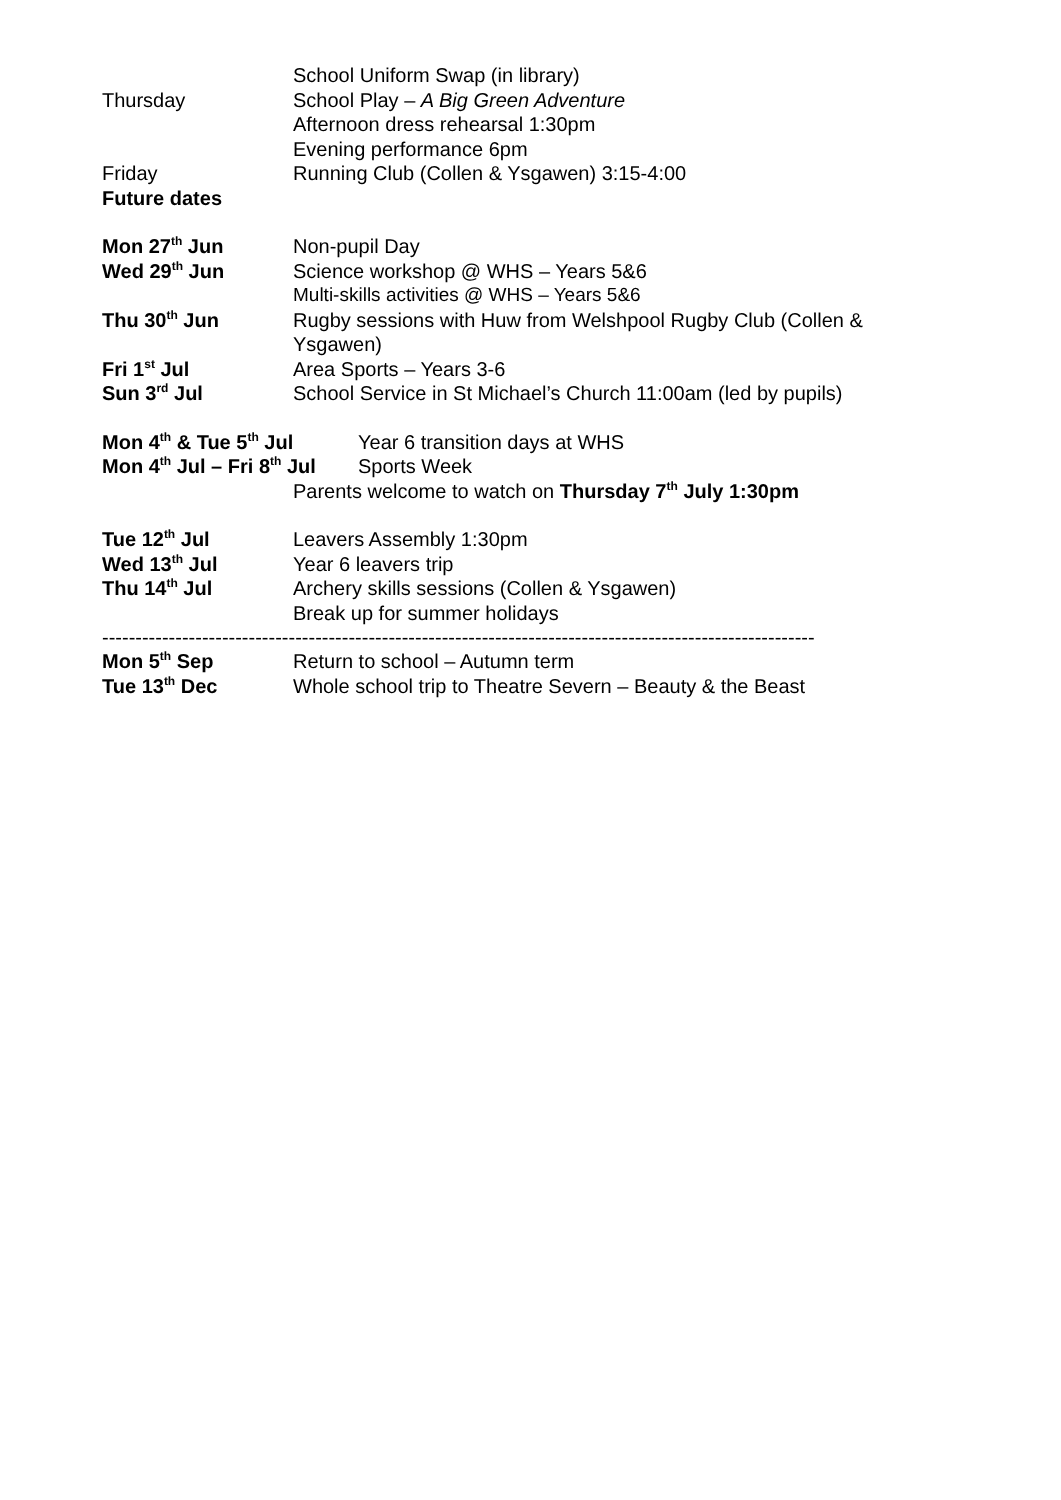School Uniform Swap (in library)
Thursday School Play – A Big Green Adventure
Afternoon dress rehearsal 1:30pm
Evening performance 6pm
Friday Running Club (Collen & Ysgawen) 3:15-4:00
Future dates
Mon 27<sup>th</sup> Jun Non-pupil Day
Wed 29<sup>th</sup> Jun Science workshop @ WHS – Years 5&6
Multi-skills activities @ WHS – Years 5&6
Thu 30<sup>th</sup> Jun Rugby sessions with Huw from Welshpool Rugby Club (Collen & Ysgawen)
Fri 1<sup>st</sup> Jul Area Sports – Years 3-6
Sun 3<sup>rd</sup> Jul School Service in St Michael’s Church 11:00am (led by pupils)
Mon 4<sup>th</sup> & Tue 5<sup>th</sup> Jul Year 6 transition days at WHS
Mon 4<sup>th</sup> Jul – Fri 8<sup>th</sup> Jul
Sports Week
Parents welcome to watch on Thursday 7<sup>th</sup> July 1:30pm
Tue 12<sup>th</sup> Jul Leavers Assembly 1:30pm
Wed 13<sup>th</sup> Jul Year 6 leavers trip
Thu 14<sup>th</sup> Jul Archery skills sessions (Collen & Ysgawen)
Break up for summer holidays
-----------------------------------------------------------------------------------------------------------
Mon 5<sup>th</sup> Sep Return to school – Autumn term
Tue 13<sup>th</sup> Dec Whole school trip to Theatre Severn – Beauty & the Beast